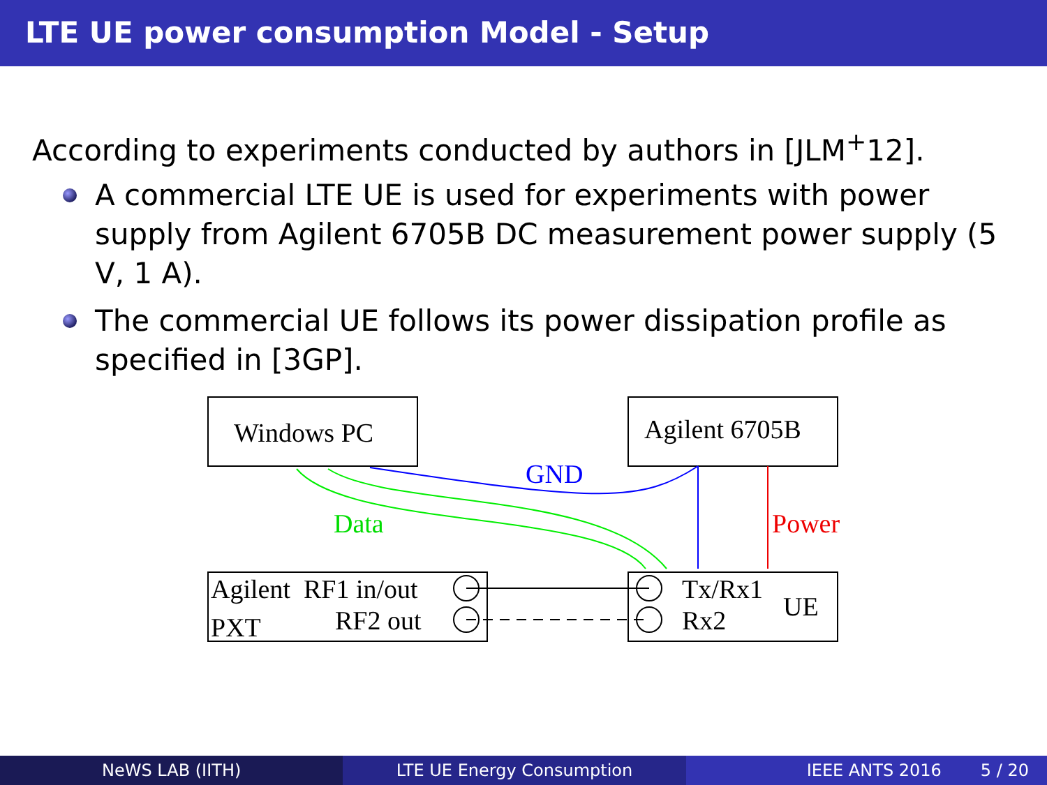LTE UE power consumption Model - Setup
According to experiments conducted by authors in [JLM<sup>+</sup>12].
A commercial LTE UE is used for experiments with power supply from Agilent 6705B DC measurement power supply (5 V, 1 A).
The commercial UE follows its power dissipation profile as specified in [3GP].
Windows PC
Agilent 6705B
GND
Data
Power
Agilent
RF1 in/out
PXT
RF2 out
Tx/Rx1
Rx2
UE
NeWS LAB (IITH) LTE UE Energy Consumption IEEE ANTS 2016 5 / 20